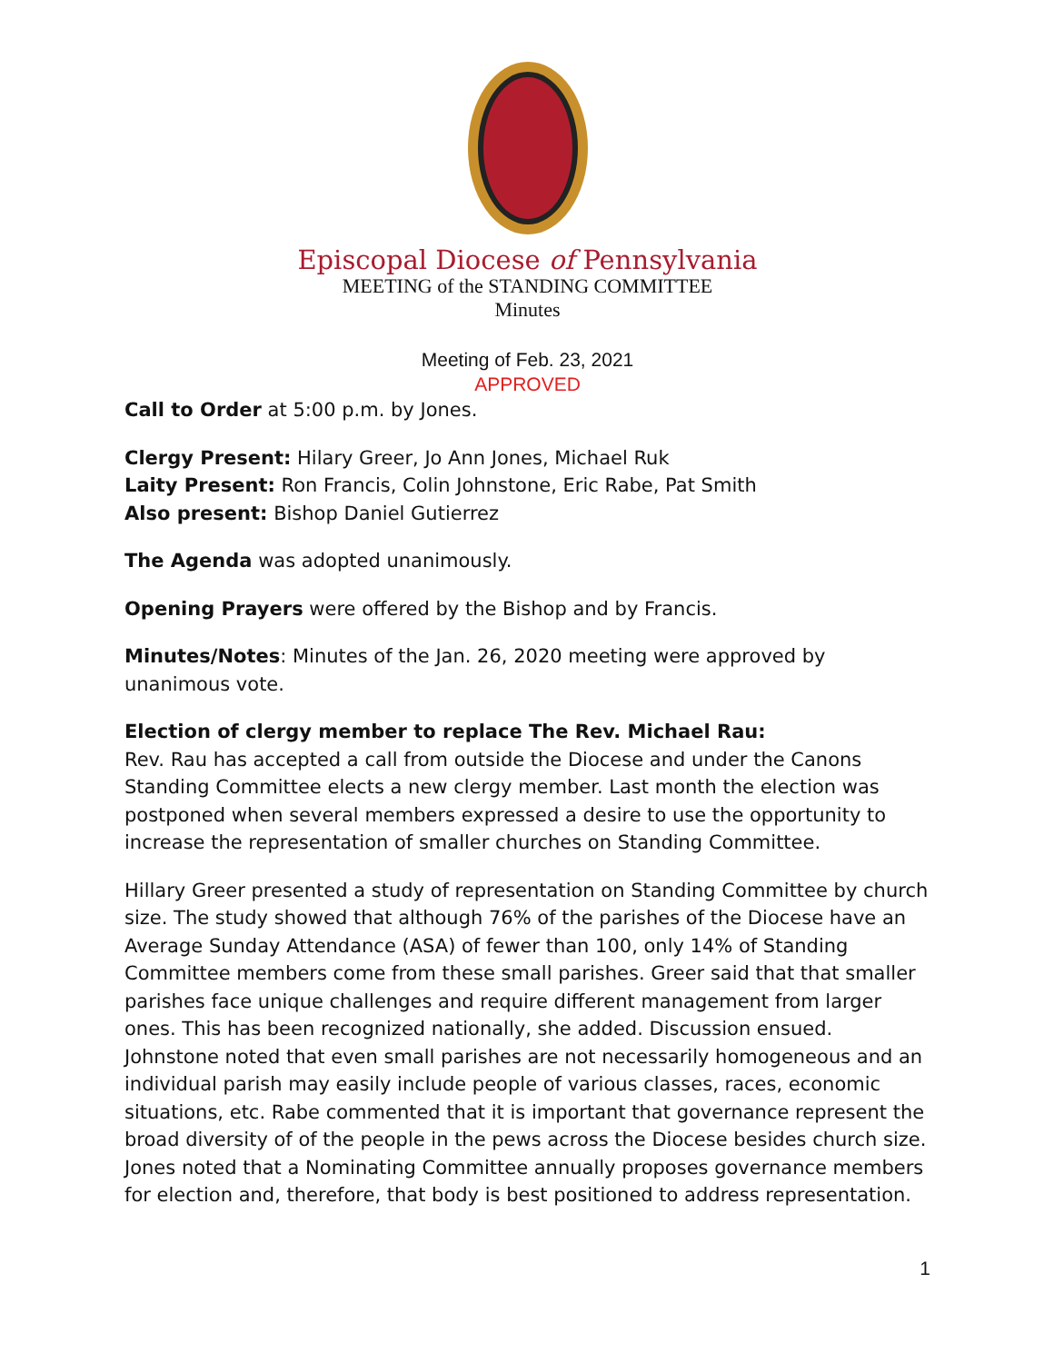Episcopal Diocese of Pennsylvania
MEETING of the STANDING COMMITTEE
Minutes
Meeting of Feb. 23, 2021
APPROVED
Call to Order at 5:00 p.m. by Jones.
Clergy Present: Hilary Greer, Jo Ann Jones, Michael Ruk
Laity Present: Ron Francis, Colin Johnstone, Eric Rabe, Pat Smith
Also present: Bishop Daniel Gutierrez
The Agenda was adopted unanimously.
Opening Prayers were offered by the Bishop and by Francis.
Minutes/Notes: Minutes of the Jan. 26, 2020 meeting were approved by unanimous vote.
Election of clergy member to replace The Rev. Michael Rau:
Rev. Rau has accepted a call from outside the Diocese and under the Canons Standing Committee elects a new clergy member. Last month the election was postponed when several members expressed a desire to use the opportunity to increase the representation of smaller churches on Standing Committee.
Hillary Greer presented a study of representation on Standing Committee by church size. The study showed that although 76% of the parishes of the Diocese have an Average Sunday Attendance (ASA) of fewer than 100, only 14% of Standing Committee members come from these small parishes. Greer said that that smaller parishes face unique challenges and require different management from larger ones. This has been recognized nationally, she added. Discussion ensued. Johnstone noted that even small parishes are not necessarily homogeneous and an individual parish may easily include people of various classes, races, economic situations, etc. Rabe commented that it is important that governance represent the broad diversity of of the people in the pews across the Diocese besides church size. Jones noted that a Nominating Committee annually proposes governance members for election and, therefore, that body is best positioned to address representation.
1